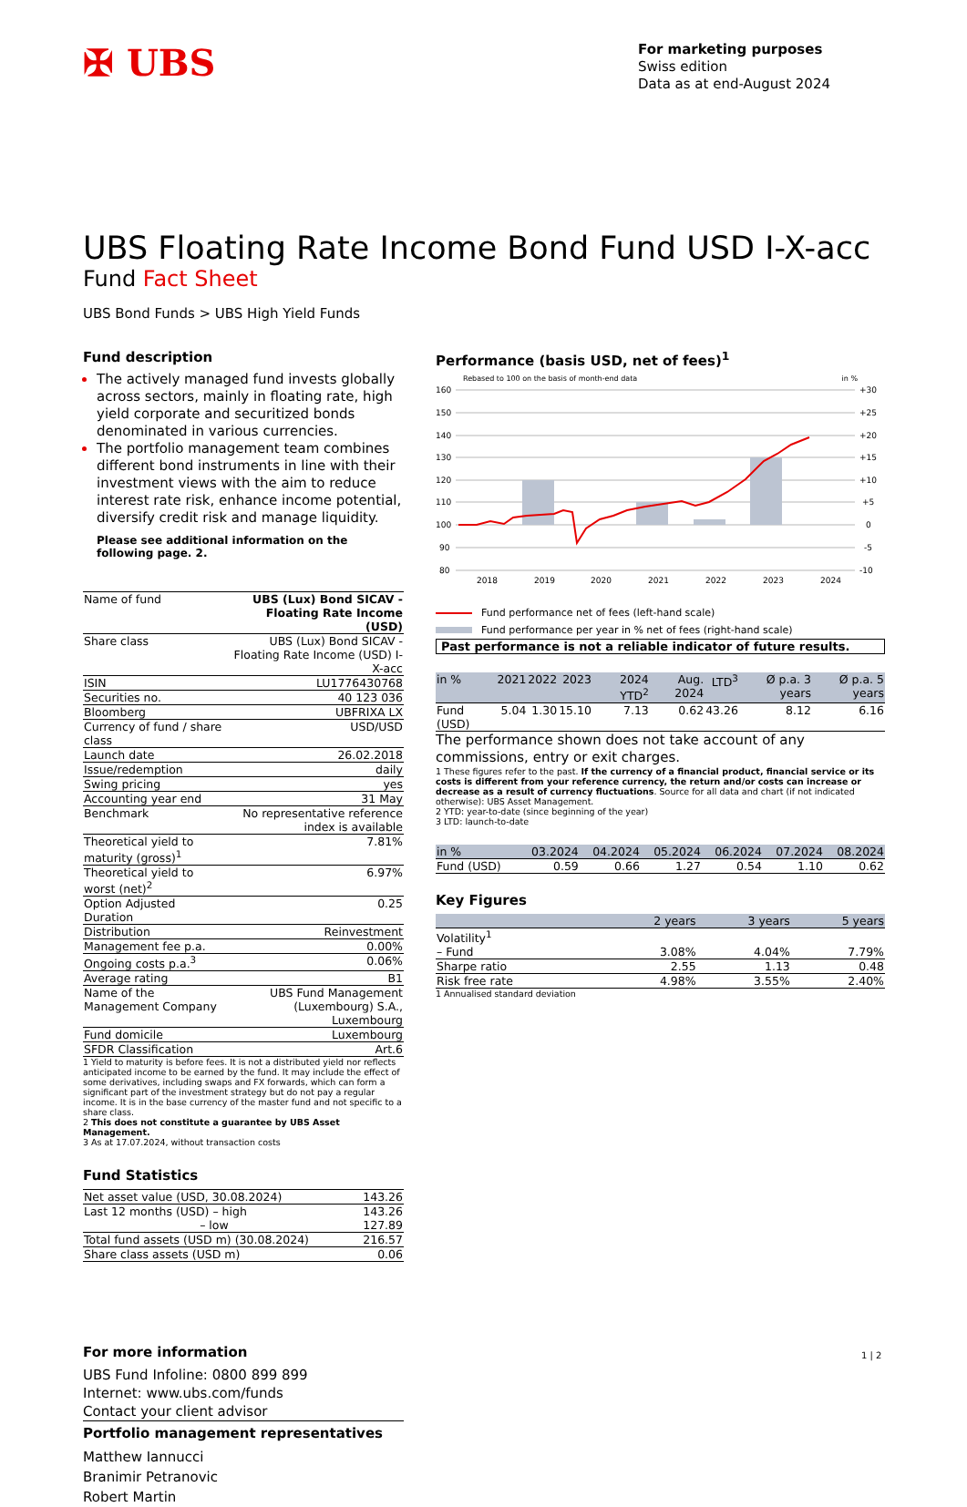✠ UBS
For marketing purposes
Swiss edition
Data as at end-August 2024
UBS Floating Rate Income Bond Fund USD I-X-acc
Fund Fact Sheet
UBS Bond Funds > UBS High Yield Funds
Fund description
The actively managed fund invests globally across sectors, mainly in floating rate, high yield corporate and securitized bonds denominated in various currencies.
The portfolio management team combines different bond instruments in line with their investment views with the aim to reduce interest rate risk, enhance income potential, diversify credit risk and manage liquidity.
Please see additional information on the following page. 2.
| Name of fund | UBS (Lux) Bond SICAV - Floating Rate Income (USD) |
| Share class | UBS (Lux) Bond SICAV - Floating Rate Income (USD) I-X-acc |
| ISIN | LU1776430768 |
| Securities no. | 40 123 036 |
| Bloomberg | UBFRIXA LX |
| Currency of fund / share class | USD/USD |
| Launch date | 26.02.2018 |
| Issue/redemption | daily |
| Swing pricing | yes |
| Accounting year end | 31 May |
| Benchmark | No representative reference index is available |
| Theoretical yield to maturity (gross)<sup>1</sup> | 7.81% |
| Theoretical yield to worst (net)<sup>2</sup> | 6.97% |
| Option Adjusted Duration | 0.25 |
| Distribution | Reinvestment |
| Management fee p.a. | 0.00% |
| Ongoing costs p.a.<sup>3</sup> | 0.06% |
| Average rating | B1 |
| Name of the Management Company | UBS Fund Management (Luxembourg) S.A., Luxembourg |
| Fund domicile | Luxembourg |
| SFDR Classification | Art.6 |
1 Yield to maturity is before fees. It is not a distributed yield nor reflects anticipated income to be earned by the fund. It may include the effect of some derivatives, including swaps and FX forwards, which can form a significant part of the investment strategy but do not pay a regular income. It is in the base currency of the master fund and not specific to a share class.
2 This does not constitute a guarantee by UBS Asset Management.
3 As at 17.07.2024, without transaction costs
Fund Statistics
| Net asset value (USD, 30.08.2024) | 143.26 |
| Last 12 months (USD) – high – low | 143.26 127.89 |
| Total fund assets (USD m) (30.08.2024) | 216.57 |
| Share class assets (USD m) | 0.06 |
For more information
UBS Fund Infoline: 0800 899 899
Internet: www.ubs.com/funds
Contact your client advisor
Portfolio management representatives
Matthew Iannucci
Branimir Petranovic
Robert Martin
Performance (basis USD, net of fees)<sup>1</sup>
Rebased to 100 on the basis of month-end data in %
160
150
140
130
120
110
100
90
80
+30
+25
+20
+15
+10
+5
0
-5
-10
2018
2019
2020
2021
2022
2023
2024
Fund performance net of fees (left-hand scale)
Fund performance per year in % net of fees (right-hand scale)
Past performance is not a reliable indicator of future results.
| in % | 2021 | 2022 | 2023 | 2024 YTD<sup>2</sup> | Aug. 2024 | LTD<sup>3</sup> | Ø p.a. 3 years | Ø p.a. 5 years |
| --- | --- | --- | --- | --- | --- | --- | --- | --- |
| Fund (USD) | 5.04 | 1.30 | 15.10 | 7.13 | 0.62 | 43.26 | 8.12 | 6.16 |
The performance shown does not take account of any commissions, entry or exit charges.
1 These figures refer to the past. If the currency of a financial product, financial service or its costs is different from your reference currency, the return and/or costs can increase or decrease as a result of currency fluctuations. Source for all data and chart (if not indicated otherwise): UBS Asset Management.
2 YTD: year-to-date (since beginning of the year)
3 LTD: launch-to-date
| in % | 03.2024 | 04.2024 | 05.2024 | 06.2024 | 07.2024 | 08.2024 |
| --- | --- | --- | --- | --- | --- | --- |
| Fund (USD) | 0.59 | 0.66 | 1.27 | 0.54 | 1.10 | 0.62 |
Key Figures
| | 2 years | 3 years | 5 years |
| --- | --- | --- | --- |
| Volatility<sup>1</sup> | | | |
| – Fund | 3.08% | 4.04% | 7.79% |
| Sharpe ratio | 2.55 | 1.13 | 0.48 |
| Risk free rate | 4.98% | 3.55% | 2.40% |
1 Annualised standard deviation
1 | 2